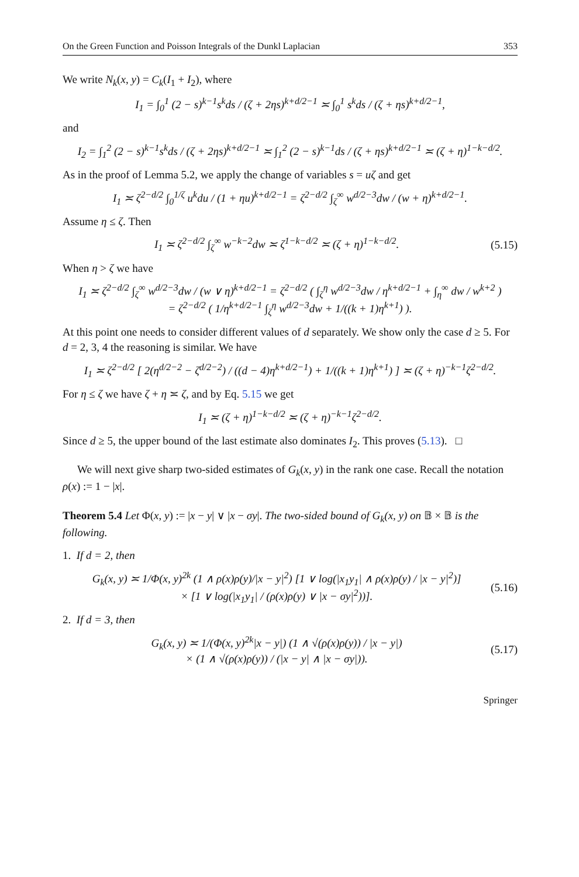On the Green Function and Poisson Integrals of the Dunkl Laplacian 353
We write N<sub>k</sub>(x, y) = C<sub>k</sub>(I<sub>1</sub> + I<sub>2</sub>), where
I<sub>1</sub> = ∫<sub>0</sub><sup>1</sup> (2 − s)<sup>k−1</sup>s<sup>k</sup>ds / (ζ + 2ηs)<sup>k+d/2−1</sup> ≍ ∫<sub>0</sub><sup>1</sup> s<sup>k</sup>ds / (ζ + ηs)<sup>k+d/2−1</sup>,
and
I<sub>2</sub> = ∫<sub>1</sub><sup>2</sup> (2 − s)<sup>k−1</sup>s<sup>k</sup>ds / (ζ + 2ηs)<sup>k+d/2−1</sup> ≍ ∫<sub>1</sub><sup>2</sup> (2 − s)<sup>k−1</sup>ds / (ζ + ηs)<sup>k+d/2−1</sup> ≍ (ζ + η)<sup>1−k−d/2</sup>.
As in the proof of Lemma 5.2, we apply the change of variables s = uζ and get
I<sub>1</sub> ≍ ζ<sup>2−d/2</sup> ∫<sub>0</sub><sup>1/ζ</sup> u<sup>k</sup>du / (1 + ηu)<sup>k+d/2−1</sup> = ζ<sup>2−d/2</sup> ∫<sub>ζ</sub><sup>∞</sup> w<sup>d/2−3</sup>dw / (w + η)<sup>k+d/2−1</sup>.
Assume η ≤ ζ. Then
I<sub>1</sub> ≍ ζ<sup>2−d/2</sup> ∫<sub>ζ</sub><sup>∞</sup> w<sup>−k−2</sup>dw ≍ ζ<sup>1−k−d/2</sup> ≍ (ζ + η)<sup>1−k−d/2</sup>. (5.15)
When η > ζ we have
I<sub>1</sub> ≍ ζ<sup>2−d/2</sup> ∫<sub>ζ</sub><sup>∞</sup> w<sup>d/2−3</sup>dw / (w ∨ η)<sup>k+d/2−1</sup> = ζ<sup>2−d/2</sup> ( ∫<sub>ζ</sub><sup>η</sup> w<sup>d/2−3</sup>dw / η<sup>k+d/2−1</sup> + ∫<sub>η</sub><sup>∞</sup> dw / w<sup>k+2</sup> )
= ζ<sup>2−d/2</sup> ( 1/η<sup>k+d/2−1</sup> ∫<sub>ζ</sub><sup>η</sup> w<sup>d/2−3</sup>dw + 1/((k + 1)η<sup>k+1</sup>) ).
At this point one needs to consider different values of d separately. We show only the case d ≥ 5. For d = 2, 3, 4 the reasoning is similar. We have
I<sub>1</sub> ≍ ζ<sup>2−d/2</sup> [ 2(η<sup>d/2−2</sup> − ζ<sup>d/2−2</sup>) / ((d − 4)η<sup>k+d/2−1</sup>) + 1/((k + 1)η<sup>k+1</sup>) ] ≍ (ζ + η)<sup>−k−1</sup>ζ<sup>2−d/2</sup>.
For η ≤ ζ we have ζ + η ≍ ζ, and by Eq. 5.15 we get
I<sub>1</sub> ≍ (ζ + η)<sup>1−k−d/2</sup> ≍ (ζ + η)<sup>−k−1</sup>ζ<sup>2−d/2</sup>.
Since d ≥ 5, the upper bound of the last estimate also dominates I<sub>2</sub>. This proves (5.13). □
We will next give sharp two-sided estimates of G<sub>k</sub>(x, y) in the rank one case. Recall the notation ρ(x) := 1 − |x|.
Theorem 5.4 Let Φ(x, y) := |x − y| ∨ |x − σy|. The two-sided bound of G<sub>k</sub>(x, y) on 𝔹 × 𝔹 is the following.
1. If d = 2, then
G<sub>k</sub>(x, y) ≍ 1/Φ(x, y)<sup>2k</sup> (1 ∧ ρ(x)ρ(y)/|x − y|<sup>2</sup>) [1 ∨ log(|x<sub>1</sub>y<sub>1</sub>| ∧ ρ(x)ρ(y) / |x − y|<sup>2</sup>)]
× [1 ∨ log(|x<sub>1</sub>y<sub>1</sub>| / (ρ(x)ρ(y) ∨ |x − σy|<sup>2</sup>))]. (5.16)
2. If d = 3, then
G<sub>k</sub>(x, y) ≍ 1/(Φ(x, y)<sup>2k</sup>|x − y|) (1 ∧ √(ρ(x)ρ(y)) / |x − y|)
× (1 ∧ √(ρ(x)ρ(y)) / (|x − y| ∧ |x − σy|)). (5.17)
Springer